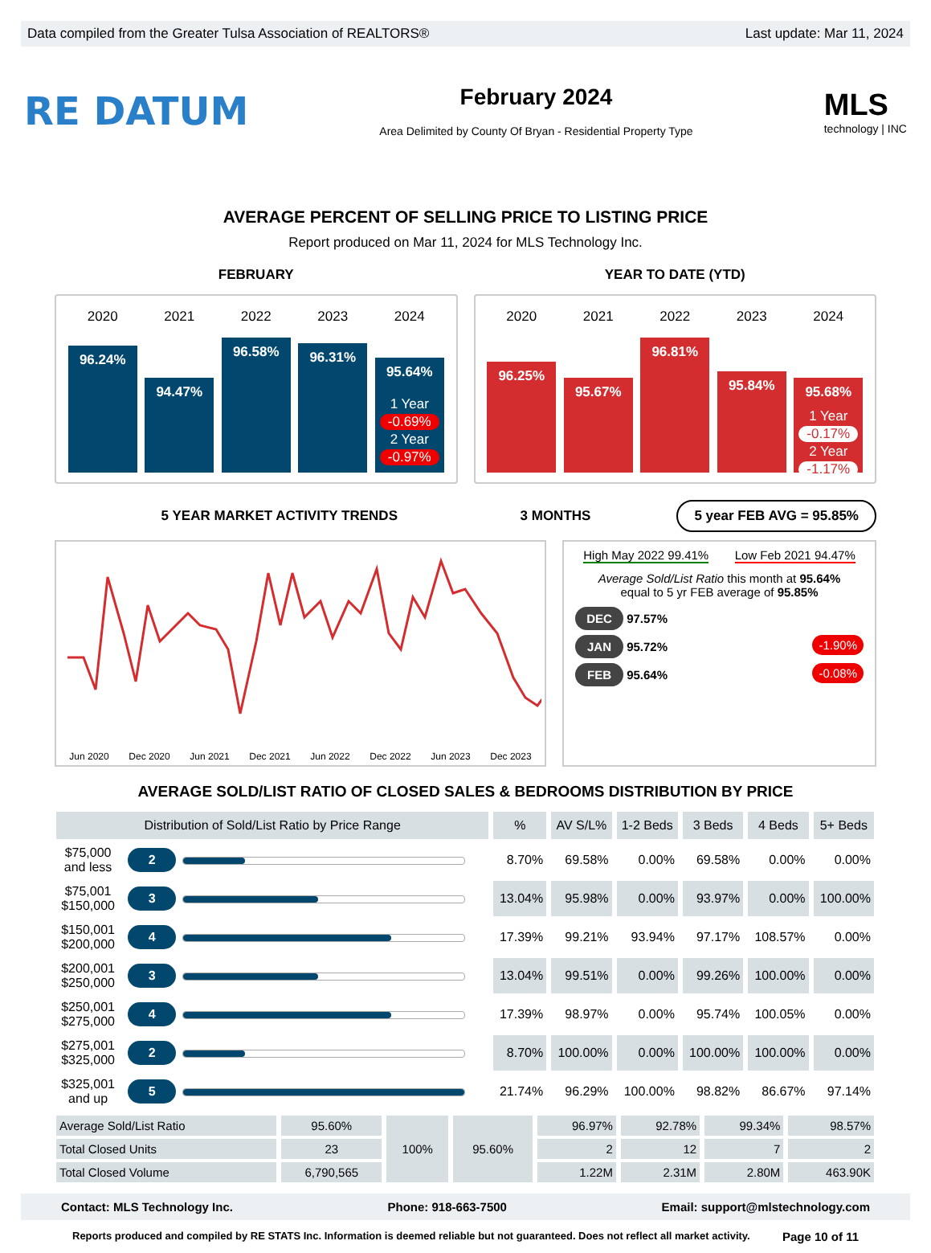Data compiled from the Greater Tulsa Association of REALTORS® Last update: Mar 11, 2024
RE DATUM
February 2024
Area Delimited by County Of Bryan - Residential Property Type
MLS
technology | INC
AVERAGE PERCENT OF SELLING PRICE TO LISTING PRICE
Report produced on Mar 11, 2024 for MLS Technology Inc.
FEBRUARY
2020
96.24%
2021
94.47%
2022
96.58%
2023
96.31%
2024
95.64%
1 Year
-0.69%
2 Year
-0.97%
YEAR TO DATE (YTD)
2020
96.25%
2021
95.67%
2022
96.81%
2023
95.84%
2024
95.68%
1 Year
-0.17%
2 Year
-1.17%
5 YEAR MARKET ACTIVITY TRENDS 3 MONTHS
5 year FEB AVG = 95.85%
Jun 2020 Dec 2020 Jun 2021 Dec 2021 Jun 2022 Dec 2022 Jun 2023 Dec 2023
High May 2022 99.41% Low Feb 2021 94.47%
Average Sold/List Ratio this month at 95.64%
equal to 5 yr FEB average of 95.85%
DEC 97.57%
JAN 95.72% -1.90%
FEB 95.64% -0.08%
AVERAGE SOLD/LIST RATIO OF CLOSED SALES & BEDROOMS DISTRIBUTION BY PRICE
| Distribution of Sold/List Ratio by Price Range | | % | AV S/L% | 1-2 Beds | 3 Beds | 4 Beds | 5+ Beds |
| --- | --- | --- | --- | --- | --- | --- | --- |
| $75,000 and less | 2 | 8.70% | 69.58% | 0.00% | 69.58% | 0.00% | 0.00% |
| $75,001 $150,000 | 3 | 13.04% | 95.98% | 0.00% | 93.97% | 0.00% | 100.00% |
| $150,001 $200,000 | 4 | 17.39% | 99.21% | 93.94% | 97.17% | 108.57% | 0.00% |
| $200,001 $250,000 | 3 | 13.04% | 99.51% | 0.00% | 99.26% | 100.00% | 0.00% |
| $250,001 $275,000 | 4 | 17.39% | 98.97% | 0.00% | 95.74% | 100.05% | 0.00% |
| $275,001 $325,000 | 2 | 8.70% | 100.00% | 0.00% | 100.00% | 100.00% | 0.00% |
| $325,001 and up | 5 | 21.74% | 96.29% | 100.00% | 98.82% | 86.67% | 97.14% |
| Average Sold/List Ratio | 95.60% | 100% | 95.60% | 96.97% | 92.78% | 99.34% | 98.57% |
| Total Closed Units | 23 | | | 2 | 12 | 7 | 2 |
| Total Closed Volume | 6,790,565 | | | 1.22M | 2.31M | 2.80M | 463.90K |
Contact: MLS Technology Inc. Phone: 918-663-7500 Email: support@mlstechnology.com
Reports produced and compiled by RE STATS Inc. Information is deemed reliable but not guaranteed. Does not reflect all market activity. Page 10 of 11